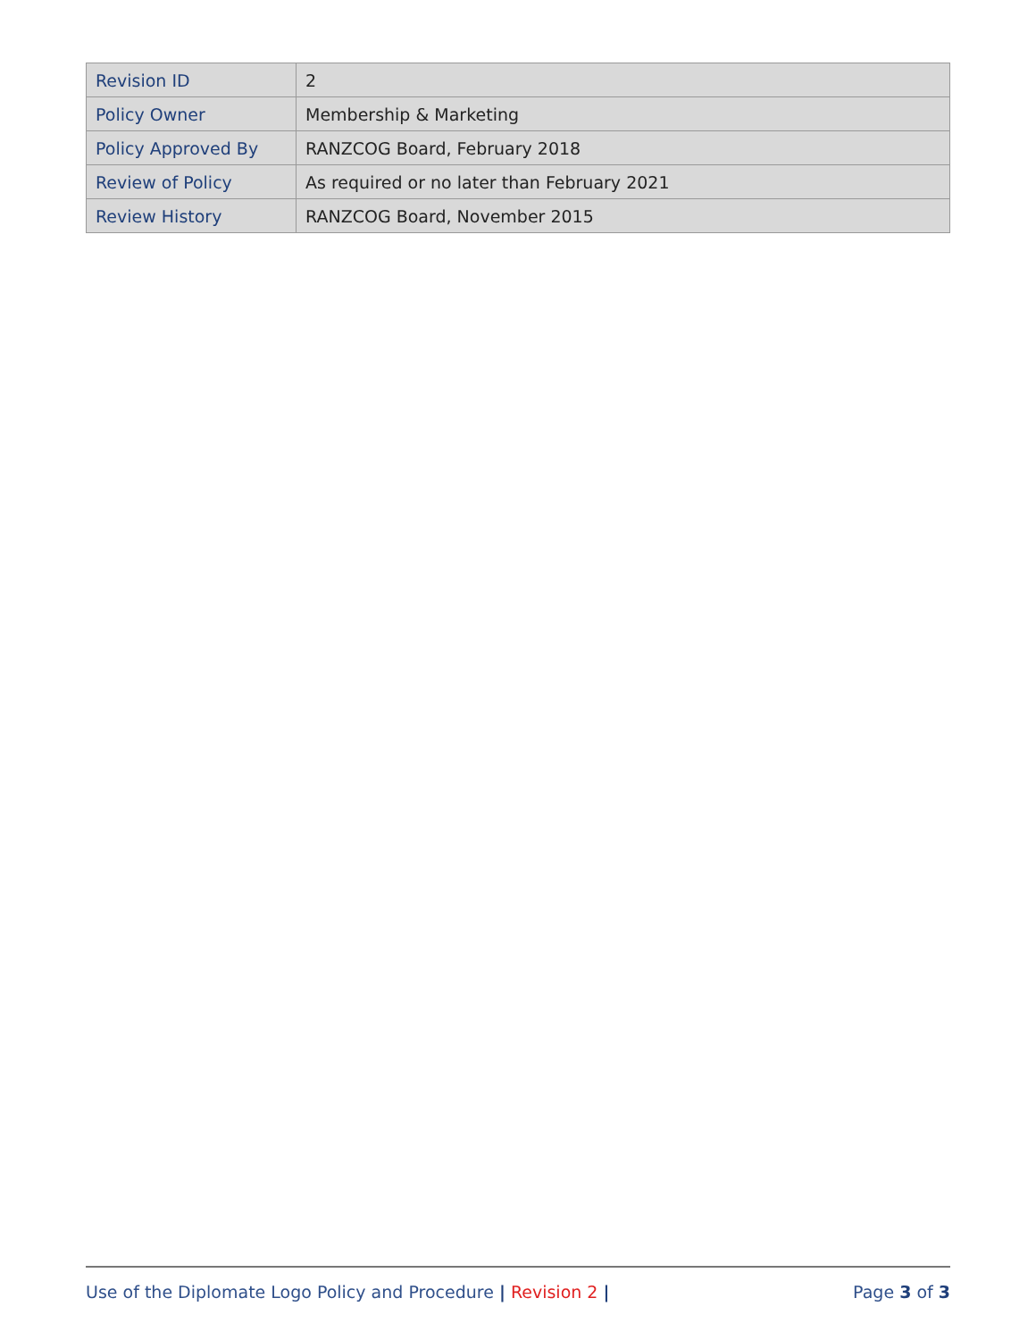| Revision ID | 2 |
| Policy Owner | Membership & Marketing |
| Policy Approved By | RANZCOG Board, February 2018 |
| Review of Policy | As required or no later than February 2021 |
| Review History | RANZCOG Board, November 2015 |
Use of the Diplomate Logo Policy and Procedure | Revision 2 | Page 3 of 3